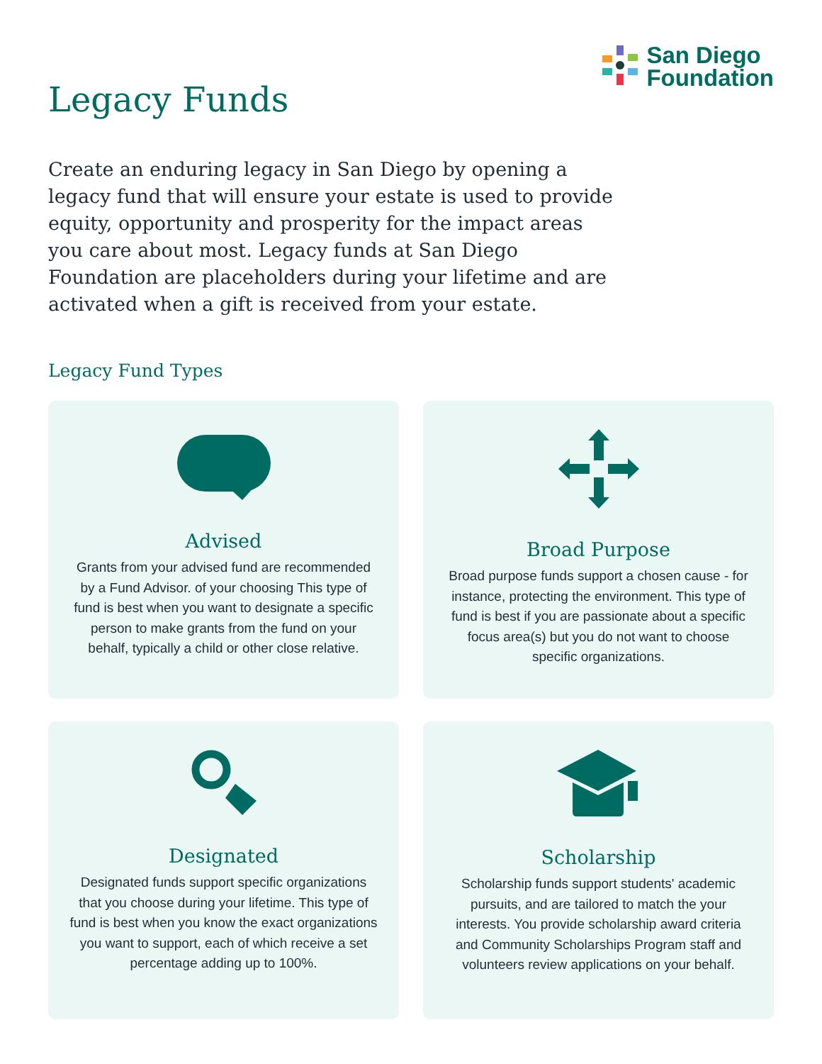Legacy Funds
San Diego
Foundation
Create an enduring legacy in San Diego by opening a legacy fund that will ensure your estate is used to provide equity, opportunity and prosperity for the impact areas you care about most. Legacy funds at San Diego Foundation are placeholders during your lifetime and are activated when a gift is received from your estate.
Legacy Fund Types
Advised
Grants from your advised fund are recommended by a Fund Advisor. of your choosing This type of fund is best when you want to designate a specific person to make grants from the fund on your behalf, typically a child or other close relative.
Broad Purpose
Broad purpose funds support a chosen cause - for instance, protecting the environment. This type of fund is best if you are passionate about a specific focus area(s) but you do not want to choose specific organizations.
Designated
Designated funds support specific organizations that you choose during your lifetime. This type of fund is best when you know the exact organizations you want to support, each of which receive a set percentage adding up to 100%.
Scholarship
Scholarship funds support students' academic pursuits, and are tailored to match the your interests. You provide scholarship award criteria and Community Scholarships Program staff and volunteers review applications on your behalf.